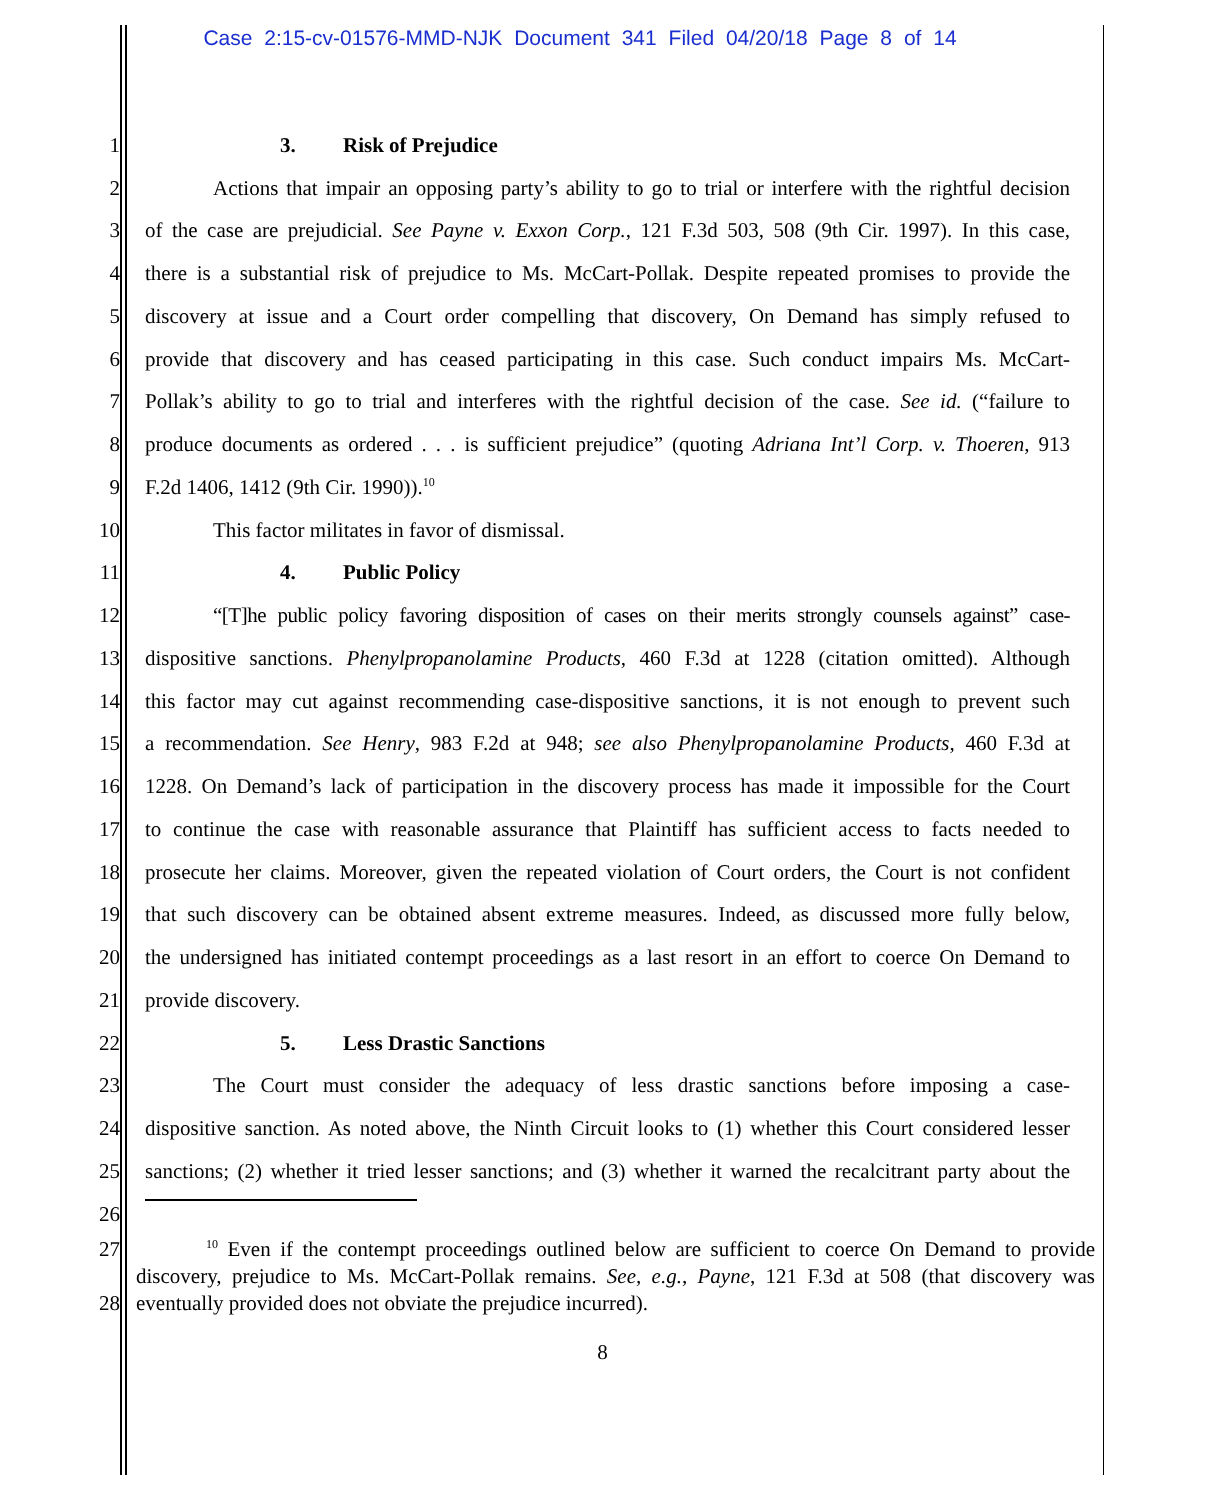Case 2:15-cv-01576-MMD-NJK Document 341 Filed 04/20/18 Page 8 of 14
1 3. Risk of Prejudice
2 Actions that impair an opposing party’s ability to go to trial or interfere with the rightful decision
3 of the case are prejudicial. See Payne v. Exxon Corp., 121 F.3d 503, 508 (9th Cir. 1997). In this case,
4 there is a substantial risk of prejudice to Ms. McCart-Pollak. Despite repeated promises to provide the
5 discovery at issue and a Court order compelling that discovery, On Demand has simply refused to
6 provide that discovery and has ceased participating in this case. Such conduct impairs Ms. McCart-
7 Pollak’s ability to go to trial and interferes with the rightful decision of the case. See id. (“failure to
8 produce documents as ordered . . . is sufficient prejudice” (quoting Adriana Int’l Corp. v. Thoeren, 913
9 F.2d 1406, 1412 (9th Cir. 1990)).<sup>10</sup>
10 This factor militates in favor of dismissal.
11 4. Public Policy
12 “[T]he public policy favoring disposition of cases on their merits strongly counsels against” case-
13 dispositive sanctions. Phenylpropanolamine Products, 460 F.3d at 1228 (citation omitted). Although
14 this factor may cut against recommending case-dispositive sanctions, it is not enough to prevent such
15 a recommendation. See Henry, 983 F.2d at 948; see also Phenylpropanolamine Products, 460 F.3d at
16 1228. On Demand’s lack of participation in the discovery process has made it impossible for the Court
17 to continue the case with reasonable assurance that Plaintiff has sufficient access to facts needed to
18 prosecute her claims. Moreover, given the repeated violation of Court orders, the Court is not confident
19 that such discovery can be obtained absent extreme measures. Indeed, as discussed more fully below,
20 the undersigned has initiated contempt proceedings as a last resort in an effort to coerce On Demand to
21 provide discovery.
22 5. Less Drastic Sanctions
23 The Court must consider the adequacy of less drastic sanctions before imposing a case-
24 dispositive sanction. As noted above, the Ninth Circuit looks to (1) whether this Court considered lesser
25 sanctions; (2) whether it tried lesser sanctions; and (3) whether it warned the recalcitrant party about the
26
27<sup>10</sup> Even if the contempt proceedings outlined below are sufficient to coerce On Demand to provide
. discovery, prejudice to Ms. McCart-Pollak remains. See, e.g., Payne, 121 F.3d at 508 (that discovery was
28 eventually provided does not obviate the prejudice incurred).
8